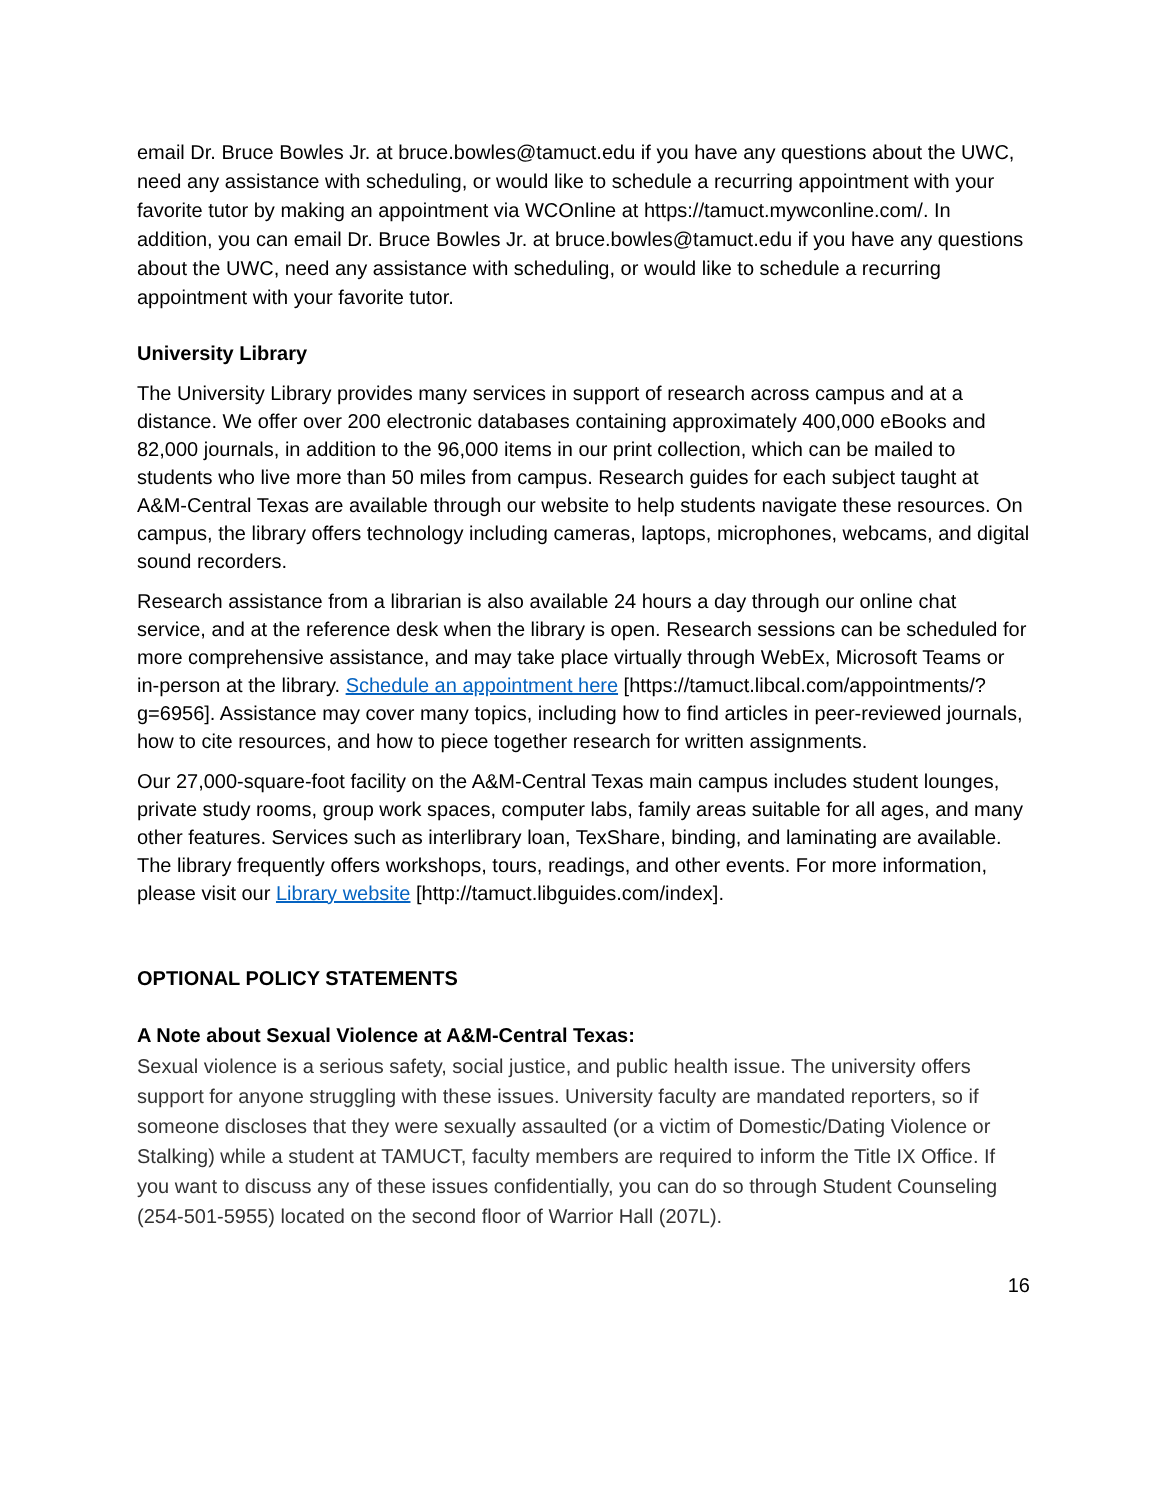email Dr. Bruce Bowles Jr. at bruce.bowles@tamuct.edu if you have any questions about the UWC, need any assistance with scheduling, or would like to schedule a recurring appointment with your favorite tutor by making an appointment via WCOnline at https://tamuct.mywconline.com/. In addition, you can email Dr. Bruce Bowles Jr. at bruce.bowles@tamuct.edu if you have any questions about the UWC, need any assistance with scheduling, or would like to schedule a recurring appointment with your favorite tutor.
University Library
The University Library provides many services in support of research across campus and at a distance. We offer over 200 electronic databases containing approximately 400,000 eBooks and 82,000 journals, in addition to the 96,000 items in our print collection, which can be mailed to students who live more than 50 miles from campus. Research guides for each subject taught at A&M-Central Texas are available through our website to help students navigate these resources. On campus, the library offers technology including cameras, laptops, microphones, webcams, and digital sound recorders.
Research assistance from a librarian is also available 24 hours a day through our online chat service, and at the reference desk when the library is open. Research sessions can be scheduled for more comprehensive assistance, and may take place virtually through WebEx, Microsoft Teams or in-person at the library. Schedule an appointment here [https://tamuct.libcal.com/appointments/?g=6956]. Assistance may cover many topics, including how to find articles in peer-reviewed journals, how to cite resources, and how to piece together research for written assignments.
Our 27,000-square-foot facility on the A&M-Central Texas main campus includes student lounges, private study rooms, group work spaces, computer labs, family areas suitable for all ages, and many other features. Services such as interlibrary loan, TexShare, binding, and laminating are available. The library frequently offers workshops, tours, readings, and other events. For more information, please visit our Library website [http://tamuct.libguides.com/index].
OPTIONAL POLICY STATEMENTS
A Note about Sexual Violence at A&M-Central Texas:
Sexual violence is a serious safety, social justice, and public health issue. The university offers support for anyone struggling with these issues. University faculty are mandated reporters, so if someone discloses that they were sexually assaulted (or a victim of Domestic/Dating Violence or Stalking) while a student at TAMUCT, faculty members are required to inform the Title IX Office. If you want to discuss any of these issues confidentially, you can do so through Student Counseling (254-501-5955) located on the second floor of Warrior Hall (207L).
16